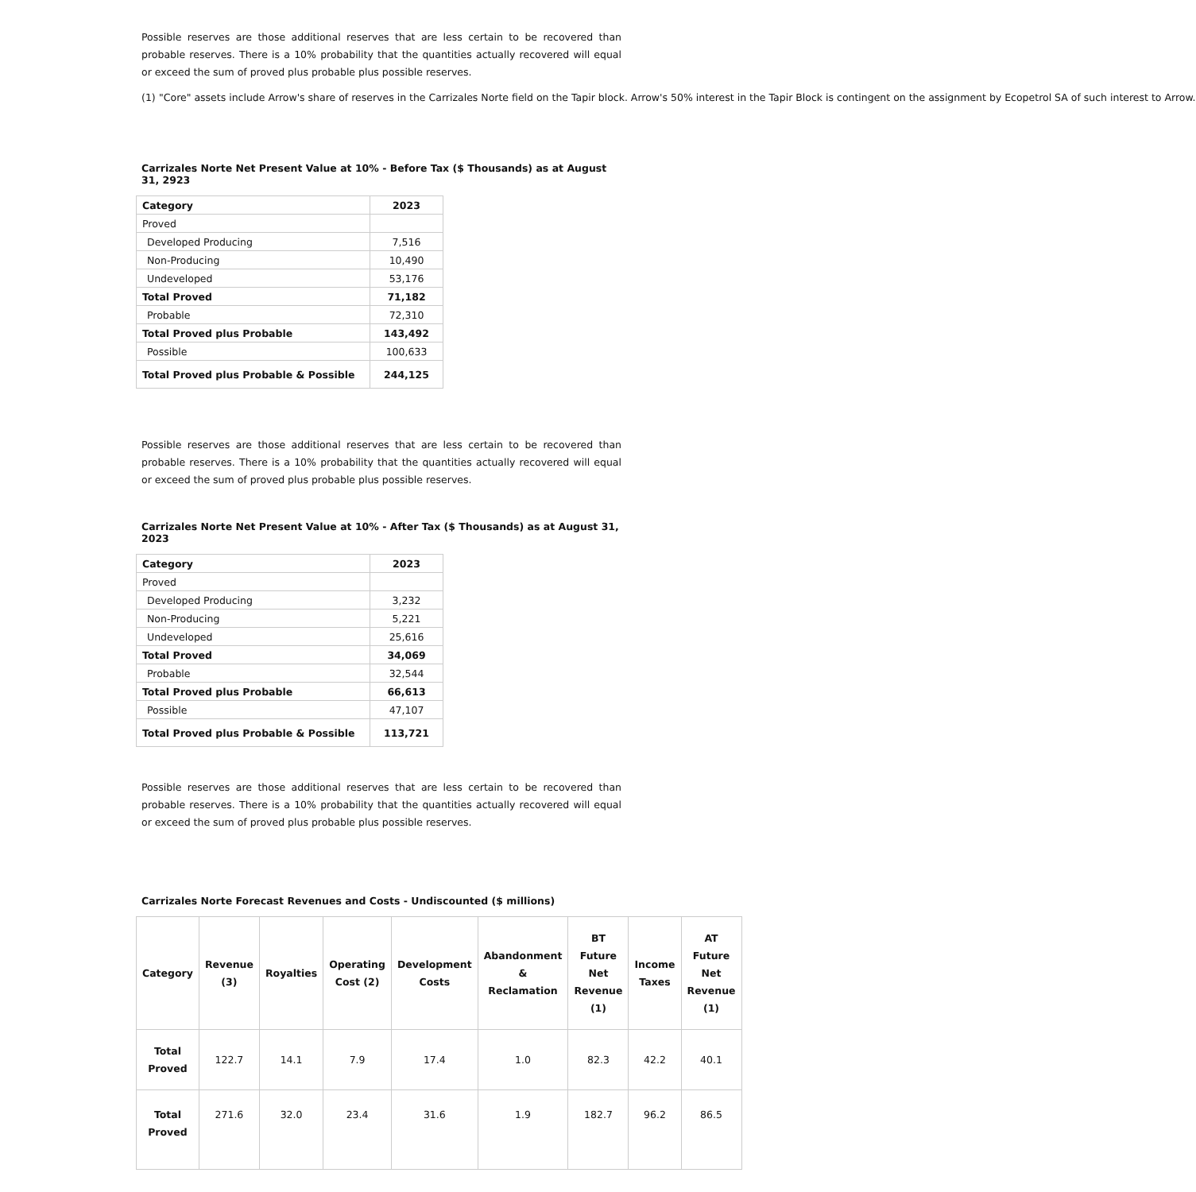Possible reserves are those additional reserves that are less certain to be recovered than probable reserves. There is a 10% probability that the quantities actually recovered will equal or exceed the sum of proved plus probable plus possible reserves.
(1) "Core" assets include Arrow's share of reserves in the Carrizales Norte field on the Tapir block. Arrow's 50% interest in the Tapir Block is contingent on the assignment by Ecopetrol SA of such interest to Arrow.
Carrizales Norte Net Present Value at 10% - Before Tax ($ Thousands) as at August 31, 2923
| Category | 2023 |
| --- | --- |
| Proved | |
| Developed Producing | 7,516 |
| Non-Producing | 10,490 |
| Undeveloped | 53,176 |
| Total Proved | 71,182 |
| Probable | 72,310 |
| Total Proved plus Probable | 143,492 |
| Possible | 100,633 |
| Total Proved plus Probable & Possible | 244,125 |
Possible reserves are those additional reserves that are less certain to be recovered than probable reserves. There is a 10% probability that the quantities actually recovered will equal or exceed the sum of proved plus probable plus possible reserves.
Carrizales Norte Net Present Value at 10% - After Tax ($ Thousands) as at August 31, 2023
| Category | 2023 |
| --- | --- |
| Proved | |
| Developed Producing | 3,232 |
| Non-Producing | 5,221 |
| Undeveloped | 25,616 |
| Total Proved | 34,069 |
| Probable | 32,544 |
| Total Proved plus Probable | 66,613 |
| Possible | 47,107 |
| Total Proved plus Probable & Possible | 113,721 |
Possible reserves are those additional reserves that are less certain to be recovered than probable reserves. There is a 10% probability that the quantities actually recovered will equal or exceed the sum of proved plus probable plus possible reserves.
Carrizales Norte Forecast Revenues and Costs - Undiscounted ($ millions)
| Category | Revenue (3) | Royalties | Operating Cost (2) | Development Costs | Abandonment & Reclamation | BT Future Net Revenue (1) | Income Taxes | AT Future Net Revenue (1) |
| --- | --- | --- | --- | --- | --- | --- | --- | --- |
| Total Proved | 122.7 | 14.1 | 7.9 | 17.4 | 1.0 | 82.3 | 42.2 | 40.1 |
| Total Proved | 271.6 | 32.0 | 23.4 | 31.6 | 1.9 | 182.7 | 96.2 | 86.5 |